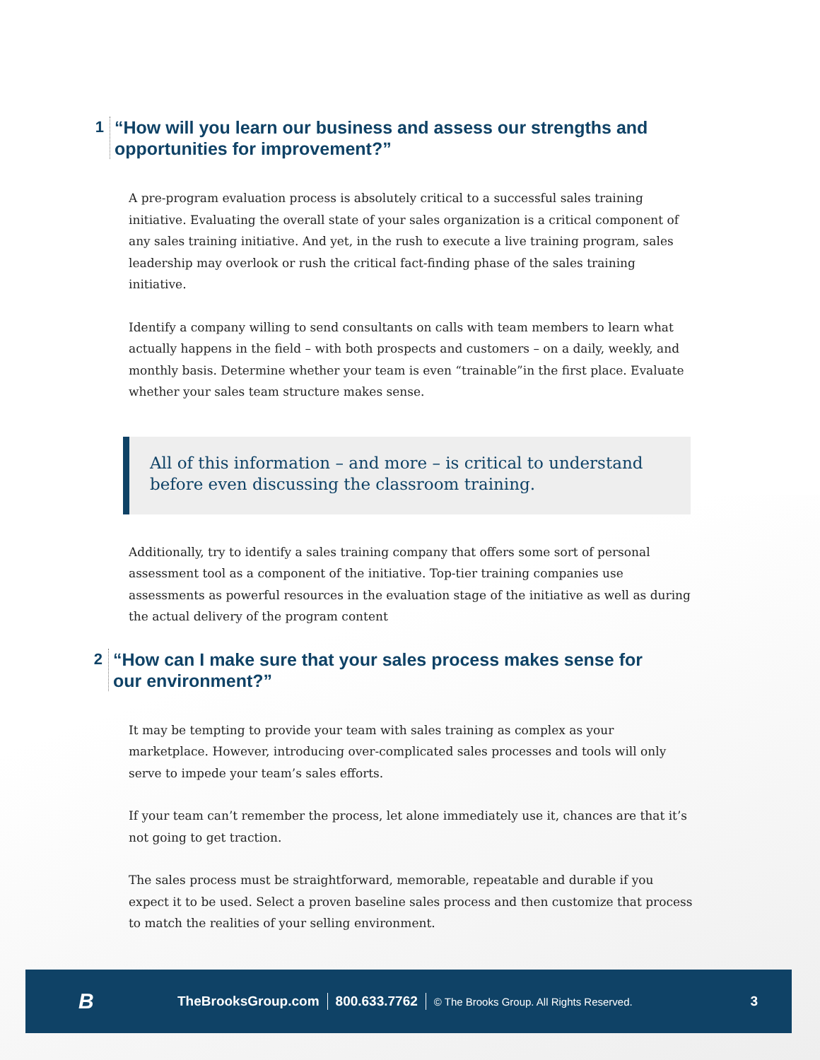1 “How will you learn our business and assess our strengths and
opportunities for improvement?”
A pre-program evaluation process is absolutely critical to a successful sales training initiative. Evaluating the overall state of your sales organization is a critical component of any sales training initiative. And yet, in the rush to execute a live training program, sales leadership may overlook or rush the critical fact-finding phase of the sales training initiative.
Identify a company willing to send consultants on calls with team members to learn what actually happens in the field – with both prospects and customers – on a daily, weekly, and monthly basis. Determine whether your team is even “trainable”in the first place. Evaluate whether your sales team structure makes sense.
All of this information – and more – is critical to understand
before even discussing the classroom training.
Additionally, try to identify a sales training company that offers some sort of personal assessment tool as a component of the initiative. Top-tier training companies use assessments as powerful resources in the evaluation stage of the initiative as well as during the actual delivery of the program content
2 “How can I make sure that your sales process makes sense for
our environment?”
It may be tempting to provide your team with sales training as complex as your marketplace. However, introducing over-complicated sales processes and tools will only serve to impede your team’s sales efforts.
If your team can’t remember the process, let alone immediately use it, chances are that it’s not going to get traction.
The sales process must be straightforward, memorable, repeatable and durable if you expect it to be used. Select a proven baseline sales process and then customize that process to match the realities of your selling environment.
B TheBrooksGroup.com 800.633.7762 © The Brooks Group. All Rights Reserved. 3